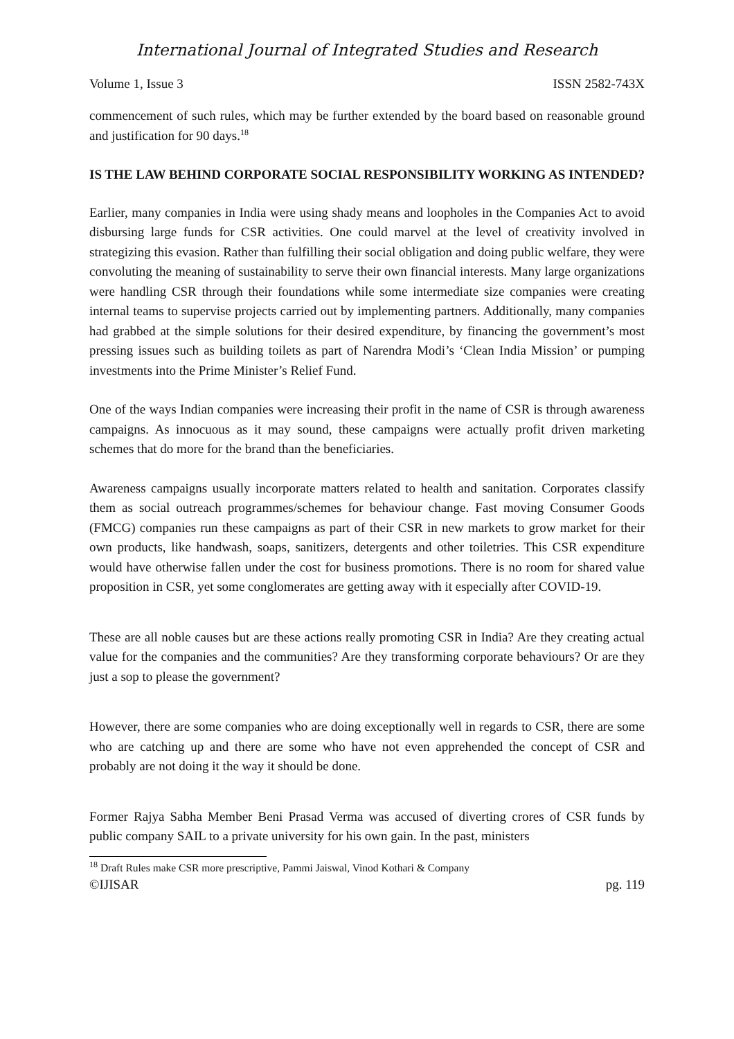International Journal of Integrated Studies and Research
Volume 1, Issue 3 ISSN 2582-743X
commencement of such rules, which may be further extended by the board based on reasonable ground and justification for 90 days.<sup>18</sup>
IS THE LAW BEHIND CORPORATE SOCIAL RESPONSIBILITY WORKING AS INTENDED?
Earlier, many companies in India were using shady means and loopholes in the Companies Act to avoid disbursing large funds for CSR activities. One could marvel at the level of creativity involved in strategizing this evasion. Rather than fulfilling their social obligation and doing public welfare, they were convoluting the meaning of sustainability to serve their own financial interests. Many large organizations were handling CSR through their foundations while some intermediate size companies were creating internal teams to supervise projects carried out by implementing partners. Additionally, many companies had grabbed at the simple solutions for their desired expenditure, by financing the government’s most pressing issues such as building toilets as part of Narendra Modi’s ‘Clean India Mission’ or pumping investments into the Prime Minister’s Relief Fund.
One of the ways Indian companies were increasing their profit in the name of CSR is through awareness campaigns. As innocuous as it may sound, these campaigns were actually profit driven marketing schemes that do more for the brand than the beneficiaries.
Awareness campaigns usually incorporate matters related to health and sanitation. Corporates classify them as social outreach programmes/schemes for behaviour change. Fast moving Consumer Goods (FMCG) companies run these campaigns as part of their CSR in new markets to grow market for their own products, like handwash, soaps, sanitizers, detergents and other toiletries. This CSR expenditure would have otherwise fallen under the cost for business promotions. There is no room for shared value proposition in CSR, yet some conglomerates are getting away with it especially after COVID-19.
These are all noble causes but are these actions really promoting CSR in India? Are they creating actual value for the companies and the communities? Are they transforming corporate behaviours? Or are they just a sop to please the government?
However, there are some companies who are doing exceptionally well in regards to CSR, there are some who are catching up and there are some who have not even apprehended the concept of CSR and probably are not doing it the way it should be done.
Former Rajya Sabha Member Beni Prasad Verma was accused of diverting crores of CSR funds by public company SAIL to a private university for his own gain. In the past, ministers
<sup>18</sup> Draft Rules make CSR more prescriptive, Pammi Jaiswal, Vinod Kothari & Company
©IJISAR pg. 119